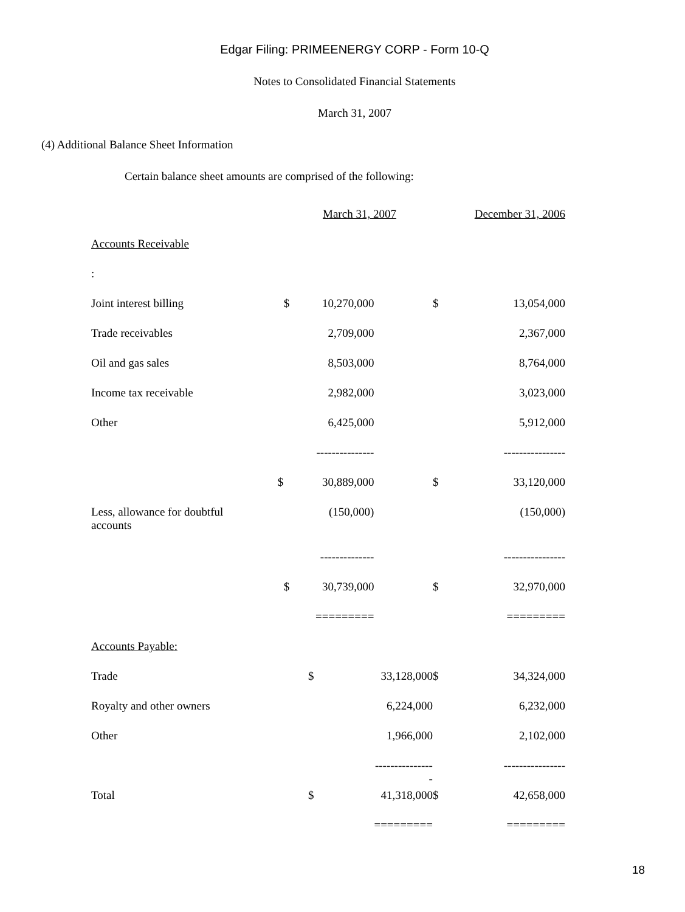Edgar Filing: PRIMEENERGY CORP - Form 10-Q
Notes to Consolidated Financial Statements
March 31, 2007
(4) Additional Balance Sheet Information
Certain balance sheet amounts are comprised of the following:
| | | March 31, 2007 | | December 31, 2006 | |
| Accounts Receivable | | | | | |
| : | | | | | |
| Joint interest billing | $ | 10,270,000 | | $ | 13,054,000 |
| Trade receivables | | 2,709,000 | | | 2,367,000 |
| Oil and gas sales | | 8,503,000 | | | 8,764,000 |
| Income tax receivable | | 2,982,000 | | | 3,023,000 |
| Other | | 6,425,000 | | | 5,912,000 |
| | | --------------- | | | ---------------- |
| | $ | 30,889,000 | | $ | 33,120,000 |
| Less, allowance for doubtful accounts | | (150,000) | | | (150,000) |
| | | -------------- | | | ---------------- |
| | $ | 30,739,000 | | $ | 32,970,000 |
| | | ========= | | | ========= |
| Accounts Payable: | | | | | |
| Trade | $ | | 33,128,000 | $ | 34,324,000 |
| Royalty and other owners | | | 6,224,000 | | 6,232,000 |
| Other | | | 1,966,000 | | 2,102,000 |
| | | | ---------------- | | ---------------- |
| Total | $ | | 41,318,000 | $ | 42,658,000 |
| | | | ========= | | ========= |
18